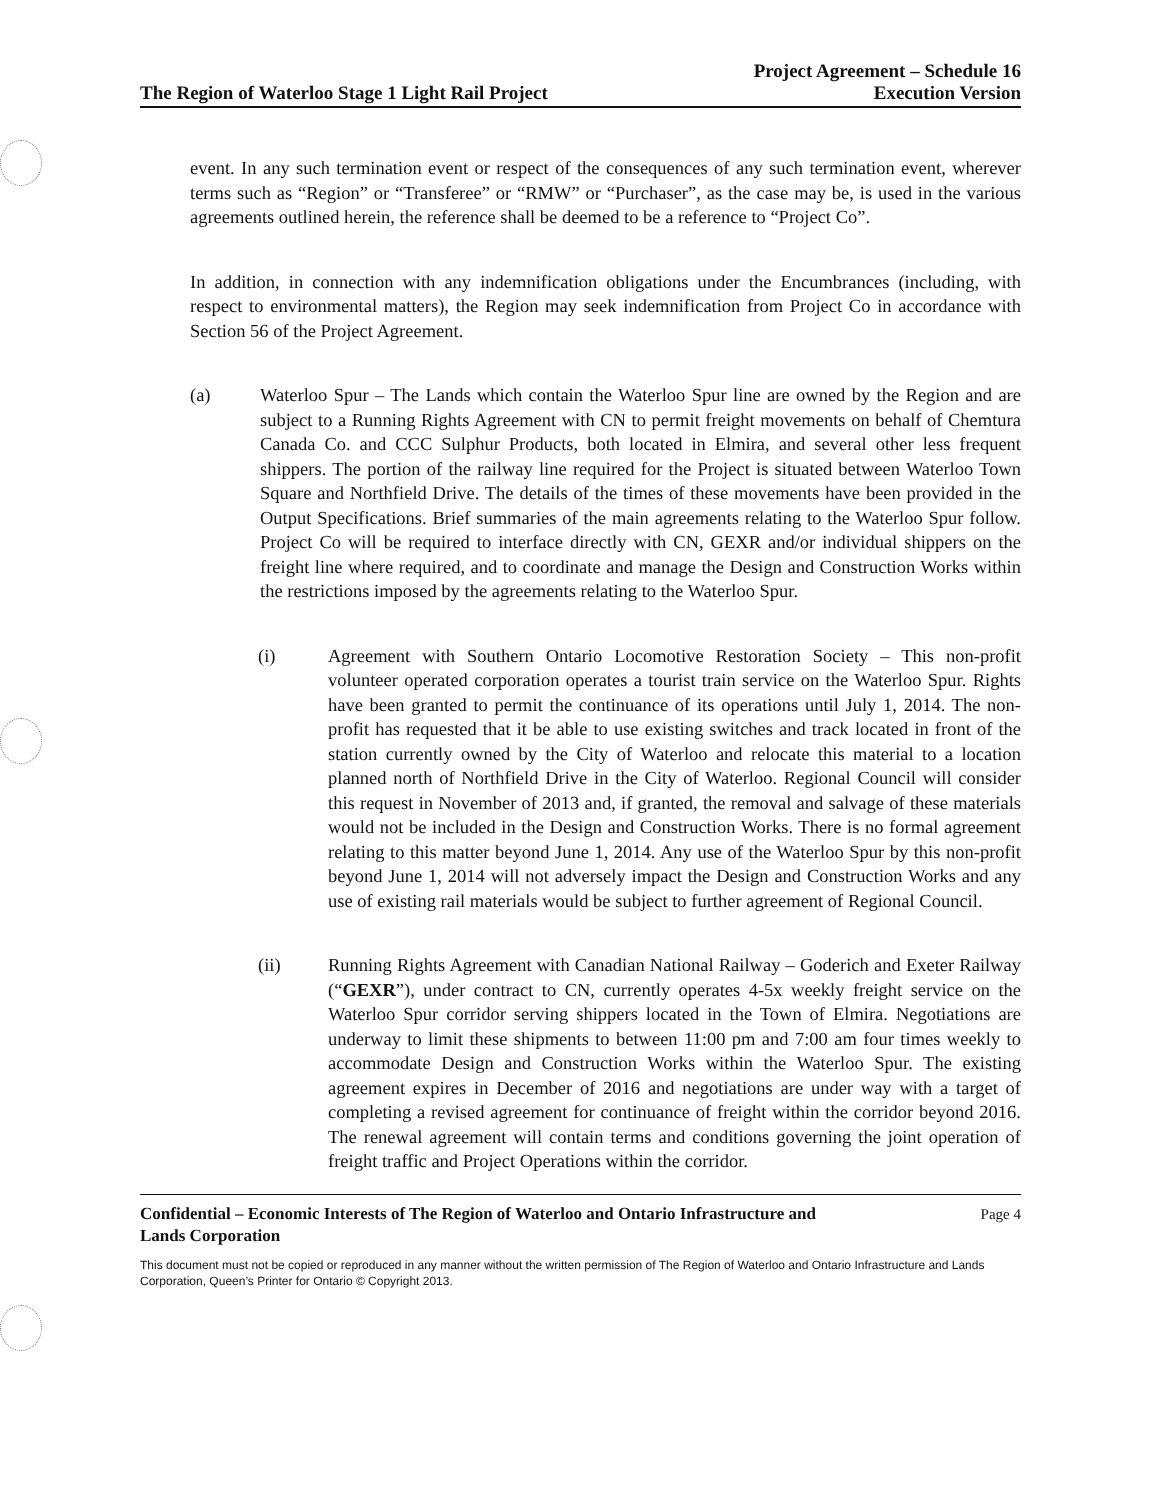The Region of Waterloo Stage 1 Light Rail Project Project Agreement – Schedule 16
Execution Version
event. In any such termination event or respect of the consequences of any such termination event, wherever terms such as “Region” or “Transferee” or “RMW” or “Purchaser”, as the case may be, is used in the various agreements outlined herein, the reference shall be deemed to be a reference to “Project Co”.
In addition, in connection with any indemnification obligations under the Encumbrances (including, with respect to environmental matters), the Region may seek indemnification from Project Co in accordance with Section 56 of the Project Agreement.
(a) Waterloo Spur – The Lands which contain the Waterloo Spur line are owned by the Region and are subject to a Running Rights Agreement with CN to permit freight movements on behalf of Chemtura Canada Co. and CCC Sulphur Products, both located in Elmira, and several other less frequent shippers. The portion of the railway line required for the Project is situated between Waterloo Town Square and Northfield Drive. The details of the times of these movements have been provided in the Output Specifications. Brief summaries of the main agreements relating to the Waterloo Spur follow. Project Co will be required to interface directly with CN, GEXR and/or individual shippers on the freight line where required, and to coordinate and manage the Design and Construction Works within the restrictions imposed by the agreements relating to the Waterloo Spur.
(i) Agreement with Southern Ontario Locomotive Restoration Society – This non-profit volunteer operated corporation operates a tourist train service on the Waterloo Spur. Rights have been granted to permit the continuance of its operations until July 1, 2014. The non-profit has requested that it be able to use existing switches and track located in front of the station currently owned by the City of Waterloo and relocate this material to a location planned north of Northfield Drive in the City of Waterloo. Regional Council will consider this request in November of 2013 and, if granted, the removal and salvage of these materials would not be included in the Design and Construction Works. There is no formal agreement relating to this matter beyond June 1, 2014. Any use of the Waterloo Spur by this non-profit beyond June 1, 2014 will not adversely impact the Design and Construction Works and any use of existing rail materials would be subject to further agreement of Regional Council.
(ii) Running Rights Agreement with Canadian National Railway – Goderich and Exeter Railway (“GEXR”), under contract to CN, currently operates 4-5x weekly freight service on the Waterloo Spur corridor serving shippers located in the Town of Elmira. Negotiations are underway to limit these shipments to between 11:00 pm and 7:00 am four times weekly to accommodate Design and Construction Works within the Waterloo Spur. The existing agreement expires in December of 2016 and negotiations are under way with a target of completing a revised agreement for continuance of freight within the corridor beyond 2016. The renewal agreement will contain terms and conditions governing the joint operation of freight traffic and Project Operations within the corridor.
Confidential – Economic Interests of The Region of Waterloo and Ontario Infrastructure and
Lands Corporation Page 4
This document must not be copied or reproduced in any manner without the written permission of The Region of Waterloo and Ontario Infrastructure and Lands Corporation, Queen’s Printer for Ontario © Copyright 2013.